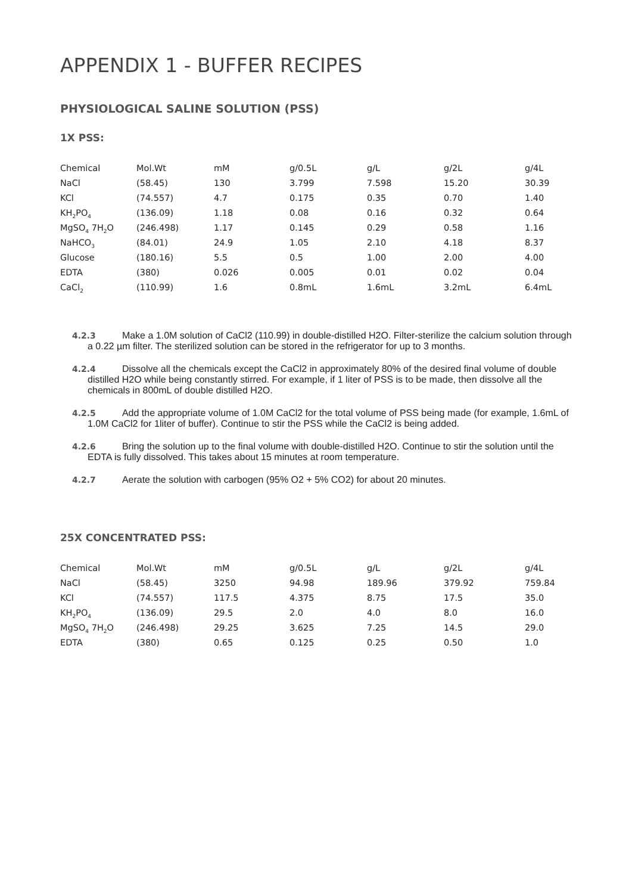APPENDIX 1 - BUFFER RECIPES
PHYSIOLOGICAL SALINE SOLUTION (PSS)
1X PSS:
| Chemical | Mol.Wt | mM | g/0.5L | g/L | g/2L | g/4L |
| NaCl | (58.45) | 130 | 3.799 | 7.598 | 15.20 | 30.39 |
| KCl | (74.557) | 4.7 | 0.175 | 0.35 | 0.70 | 1.40 |
| KH<sub>2</sub>PO<sub>4</sub> | (136.09) | 1.18 | 0.08 | 0.16 | 0.32 | 0.64 |
| MgSO<sub>4</sub> 7H<sub>2</sub>O | (246.498) | 1.17 | 0.145 | 0.29 | 0.58 | 1.16 |
| NaHCO<sub>3</sub> | (84.01) | 24.9 | 1.05 | 2.10 | 4.18 | 8.37 |
| Glucose | (180.16) | 5.5 | 0.5 | 1.00 | 2.00 | 4.00 |
| EDTA | (380) | 0.026 | 0.005 | 0.01 | 0.02 | 0.04 |
| CaCl<sub>2</sub> | (110.99) | 1.6 | 0.8mL | 1.6mL | 3.2mL | 6.4mL |
4.2.3 Make a 1.0M solution of CaCl2 (110.99) in double-distilled H2O. Filter-sterilize the calcium solution through a 0.22 µm filter. The sterilized solution can be stored in the refrigerator for up to 3 months.
4.2.4 Dissolve all the chemicals except the CaCl2 in approximately 80% of the desired final volume of double distilled H2O while being constantly stirred. For example, if 1 liter of PSS is to be made, then dissolve all the chemicals in 800mL of double distilled H2O.
4.2.5 Add the appropriate volume of 1.0M CaCl2 for the total volume of PSS being made (for example, 1.6mL of 1.0M CaCl2 for 1liter of buffer). Continue to stir the PSS while the CaCl2 is being added.
4.2.6 Bring the solution up to the final volume with double-distilled H2O. Continue to stir the solution until the EDTA is fully dissolved. This takes about 15 minutes at room temperature.
4.2.7 Aerate the solution with carbogen (95% O2 + 5% CO2) for about 20 minutes.
25X CONCENTRATED PSS:
| Chemical | Mol.Wt | mM | g/0.5L | g/L | g/2L | g/4L |
| NaCl | (58.45) | 3250 | 94.98 | 189.96 | 379.92 | 759.84 |
| KCl | (74.557) | 117.5 | 4.375 | 8.75 | 17.5 | 35.0 |
| KH<sub>2</sub>PO<sub>4</sub> | (136.09) | 29.5 | 2.0 | 4.0 | 8.0 | 16.0 |
| MgSO<sub>4</sub> 7H<sub>2</sub>O | (246.498) | 29.25 | 3.625 | 7.25 | 14.5 | 29.0 |
| EDTA | (380) | 0.65 | 0.125 | 0.25 | 0.50 | 1.0 |